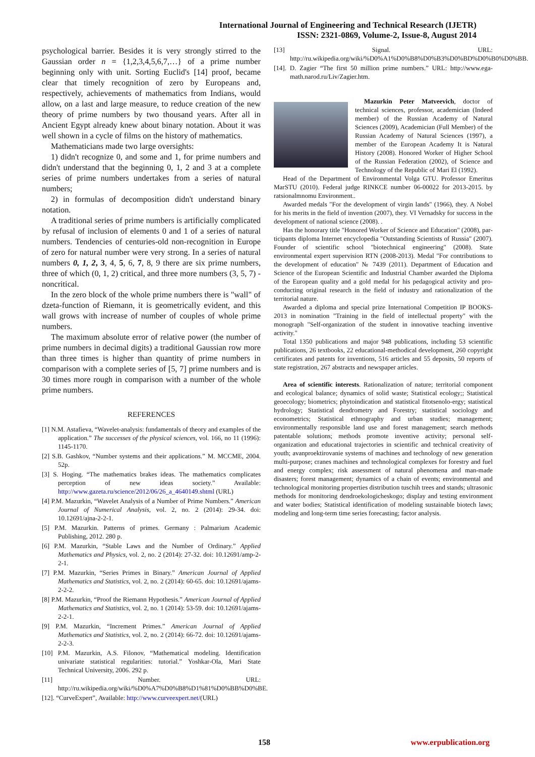International Journal of Engineering and Technical Research (IJETR)
ISSN: 2321-0869, Volume-2, Issue-8, August 2014
psychological barrier. Besides it is very strongly stirred to the Gaussian order n = {1,2,3,4,5,6,7,…} of a prime number beginning only with unit. Sorting Euclid's [14] proof, became clear that timely recognition of zero by Europeans and, respectively, achievements of mathematics from Indians, would allow, on a last and large measure, to reduce creation of the new theory of prime numbers by two thousand years. After all in Ancient Egypt already knew about binary notation. About it was well shown in a cycle of films on the history of mathematics.
Mathematicians made two large oversights:
1) didn't recognize 0, and some and 1, for prime numbers and didn't understand that the beginning 0, 1, 2 and 3 at a complete series of prime numbers undertakes from a series of natural numbers;
2) in formulas of decomposition didn't understand binary notation.
A traditional series of prime numbers is artificially complicated by refusal of inclusion of elements 0 and 1 of a series of natural numbers. Tendencies of centuries-old non-recognition in Europe of zero for natural number were very strong. In a series of natural numbers 0, 1, 2, 3, 4, 5, 6, 7, 8, 9 there are six prime numbers, three of which (0, 1, 2) critical, and three more numbers (3, 5, 7) - noncritical.
In the zero block of the whole prime numbers there is "wall" of dzeta-function of Riemann, it is geometrically evident, and this wall grows with increase of number of couples of whole prime numbers.
The maximum absolute error of relative power (the number of prime numbers in decimal digits) a traditional Gaussian row more than three times is higher than quantity of prime numbers in comparison with a complete series of [5, 7] prime numbers and is 30 times more rough in comparison with a number of the whole prime numbers.
REFERENCES
[1] N.M. Astafieva, “Wavelet-analysis: fundamentals of theory and examples of the application.” The successes of the physical sciences, vol. 166, no 11 (1996): 1145-1170.
[2] S.B. Gashkov, “Number systems and their applications.” M. MCCME, 2004. 52p.
[3] S. Hoging. “The mathematics brakes ideas. The mathematics complicates perception of new ideas society.” Available: http://www.gazeta.ru/science/2012/06/26_a_4640149.shtml (URL)
[4] P.M. Mazurkin, “Wavelet Analysis of a Number of Prime Numbers.” American Journal of Numerical Analysis, vol. 2, no. 2 (2014): 29-34. doi: 10.12691/ajna-2-2-1.
[5] P.M. Mazurkin. Patterns of primes. Germany : Palmarium Academic Publishing, 2012. 280 p.
[6] P.M. Mazurkin, “Stable Laws and the Number of Ordinary.” Applied Mathematics and Physics, vol. 2, no. 2 (2014): 27-32. doi: 10.12691/amp-2-2-1.
[7] P.M. Mazurkin, “Series Primes in Binary.” American Journal of Applied Mathematics and Statistics, vol. 2, no. 2 (2014): 60-65. doi: 10.12691/ajams-2-2-2.
[8] P.M. Mazurkin, “Proof the Riemann Hypothesis.” American Journal of Applied Mathematics and Statistics, vol. 2, no. 1 (2014): 53-59. doi: 10.12691/ajams-2-2-1.
[9] P.M. Mazurkin, “Increment Primes.” American Journal of Applied Mathematics and Statistics, vol. 2, no. 2 (2014): 66-72. doi: 10.12691/ajams-2-2-3.
[10] P.M. Mazurkin, A.S. Filonov, “Mathematical modeling. Identification univariate statistical regularities: tutorial.” Yoshkar-Ola, Mari State Technical University, 2006. 292 p.
[11] Number. URL: http://ru.wikipedia.org/wiki/%D0%A7%D0%B8%D1%81%D0%BB%D0%BE.
[12]. “CurveExpert”, Available: http://www.curveexpert.net/(URL)
[13] Signal. URL: http://ru.wikipedia.org/wiki/%D0%A1%D0%B8%D0%B3%D0%BD%D0%B0%D0%BB.
[14]. D. Zagier “The first 50 million prime numbers.” URL: http://www.ega-math.narod.ru/Liv/Zagier.htm.
Mazurkin Peter Matveevich, doctor of technical sciences, professor, academician (Indeed member) of the Russian Academy of Natural Sciences (2009), Academician (Full Member) of the Russian Academy of Natural Sciences (1997), a member of the European Academy It is Natural History (2008). Honored Worker of Higher School of the Russian Federation (2002), of Science and Technology of the Republic of Mari El (1992).
Head of the Department of Environmental Volga GTU. Professor Emeritus MarSTU (2010). Federal judge RINKCE number 06-00022 for 2013-2015. by ratsionalmnomu Environment..
Awarded medals "For the development of virgin lands" (1966), they. A Nobel for his merits in the field of invention (2007), they. VI Vernadsky for success in the development of national science (2008). .
Has the honorary title "Honored Worker of Science and Education" (2008), par-ticipants diploma Internet encyclopedia "Outstanding Scientists of Russia" (2007). Founder of scientific school "biotechnical engineering" (2008). State environmental expert supervision RTN (2008-2013). Medal "For contributions to the development of education" № 7439 (2011). Department of Education and Science of the European Scientific and Industrial Chamber awarded the Diploma of the European quality and a gold medal for his pedagogical activity and pro-conducting original research in the field of industry and rationalization of the territorial nature.
Awarded a diploma and special prize International Competition IP BOOKS-2013 in nomination "Training in the field of intellectual property" with the monograph "Self-organization of the student in innovative teaching inventive activity."
Total 1350 publications and major 948 publications, including 53 scientific publications, 26 textbooks, 22 educational-methodical development, 260 copyright certificates and patents for inventions, 516 articles and 55 deposits, 50 reports of state registration, 267 abstracts and newspaper articles.
Area of scientific interests. Rationalization of nature; territorial component and ecological balance; dynamics of solid waste; Statistical ecology;; Statistical geoecology; biometrics; phytoindication and statistical fitotsenolo-ergy; statistical hydrology; Statistical dendrometry and Forestry; statistical sociology and econometrics; Statistical ethnography and urban studies; management; environmentally responsible land use and forest management; search methods patentable solutions; methods promote inventive activity; personal self-organization and educational trajectories in scientific and technical creativity of youth; avanproektirovanie systems of machines and technology of new generation multi-purpose; cranes machines and technological complexes for forestry and fuel and energy complex; risk assessment of natural phenomena and man-made disasters; forest management; dynamics of a chain of events; environmental and technological monitoring properties distribution tuschih trees and stands; ultrasonic methods for monitoring dendroekologicheskogo; display and testing environment and water bodies; Statistical identification of modeling sustainable biotech laws; modeling and long-term time series forecasting; factor analysis.
158 www.erpublication.org